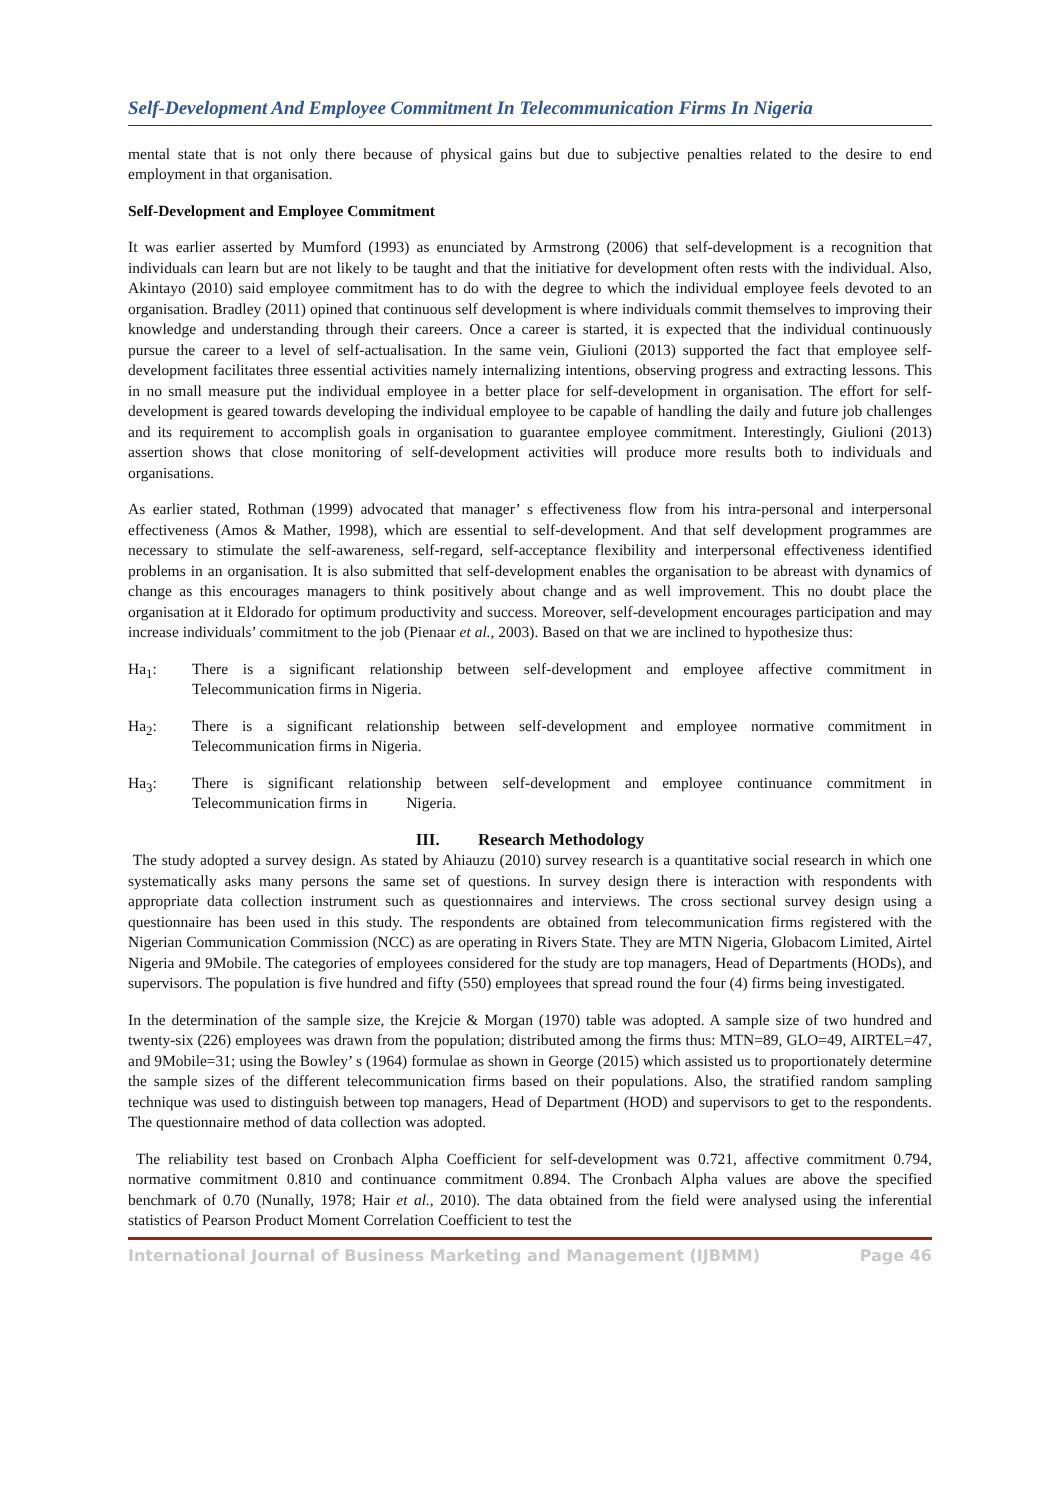Self-Development And Employee Commitment In Telecommunication Firms In Nigeria
mental state that is not only there because of physical gains but due to subjective penalties related to the desire to end employment in that organisation.
Self-Development and Employee Commitment
It was earlier asserted by Mumford (1993) as enunciated by Armstrong (2006) that self-development is a recognition that individuals can learn but are not likely to be taught and that the initiative for development often rests with the individual. Also, Akintayo (2010) said employee commitment has to do with the degree to which the individual employee feels devoted to an organisation. Bradley (2011) opined that continuous self development is where individuals commit themselves to improving their knowledge and understanding through their careers. Once a career is started, it is expected that the individual continuously pursue the career to a level of self-actualisation. In the same vein, Giulioni (2013) supported the fact that employee self-development facilitates three essential activities namely internalizing intentions, observing progress and extracting lessons. This in no small measure put the individual employee in a better place for self-development in organisation. The effort for self-development is geared towards developing the individual employee to be capable of handling the daily and future job challenges and its requirement to accomplish goals in organisation to guarantee employee commitment. Interestingly, Giulioni (2013) assertion shows that close monitoring of self-development activities will produce more results both to individuals and organisations.
As earlier stated, Rothman (1999) advocated that manager’ s effectiveness flow from his intra-personal and interpersonal effectiveness (Amos & Mather, 1998), which are essential to self-development. And that self development programmes are necessary to stimulate the self-awareness, self-regard, self-acceptance flexibility and interpersonal effectiveness identified problems in an organisation. It is also submitted that self-development enables the organisation to be abreast with dynamics of change as this encourages managers to think positively about change and as well improvement. This no doubt place the organisation at it Eldorado for optimum productivity and success. Moreover, self-development encourages participation and may increase individuals’ commitment to the job (Pienaar et al., 2003). Based on that we are inclined to hypothesize thus:
Ha<sub>1</sub>: There is a significant relationship between self-development and employee affective commitment in Telecommunication firms in Nigeria.
Ha<sub>2</sub>: There is a significant relationship between self-development and employee normative commitment in Telecommunication firms in Nigeria.
Ha<sub>3</sub>: There is significant relationship between self-development and employee continuance commitment in Telecommunication firms in Nigeria.
III. Research Methodology
The study adopted a survey design. As stated by Ahiauzu (2010) survey research is a quantitative social research in which one systematically asks many persons the same set of questions. In survey design there is interaction with respondents with appropriate data collection instrument such as questionnaires and interviews. The cross sectional survey design using a questionnaire has been used in this study. The respondents are obtained from telecommunication firms registered with the Nigerian Communication Commission (NCC) as are operating in Rivers State. They are MTN Nigeria, Globacom Limited, Airtel Nigeria and 9Mobile. The categories of employees considered for the study are top managers, Head of Departments (HODs), and supervisors. The population is five hundred and fifty (550) employees that spread round the four (4) firms being investigated.
In the determination of the sample size, the Krejcie & Morgan (1970) table was adopted. A sample size of two hundred and twenty-six (226) employees was drawn from the population; distributed among the firms thus: MTN=89, GLO=49, AIRTEL=47, and 9Mobile=31; using the Bowley’ s (1964) formulae as shown in George (2015) which assisted us to proportionately determine the sample sizes of the different telecommunication firms based on their populations. Also, the stratified random sampling technique was used to distinguish between top managers, Head of Department (HOD) and supervisors to get to the respondents. The questionnaire method of data collection was adopted.
The reliability test based on Cronbach Alpha Coefficient for self-development was 0.721, affective commitment 0.794, normative commitment 0.810 and continuance commitment 0.894. The Cronbach Alpha values are above the specified benchmark of 0.70 (Nunally, 1978; Hair et al., 2010). The data obtained from the field were analysed using the inferential statistics of Pearson Product Moment Correlation Coefficient to test the
International Journal of Business Marketing and Management (IJBMM) Page 46